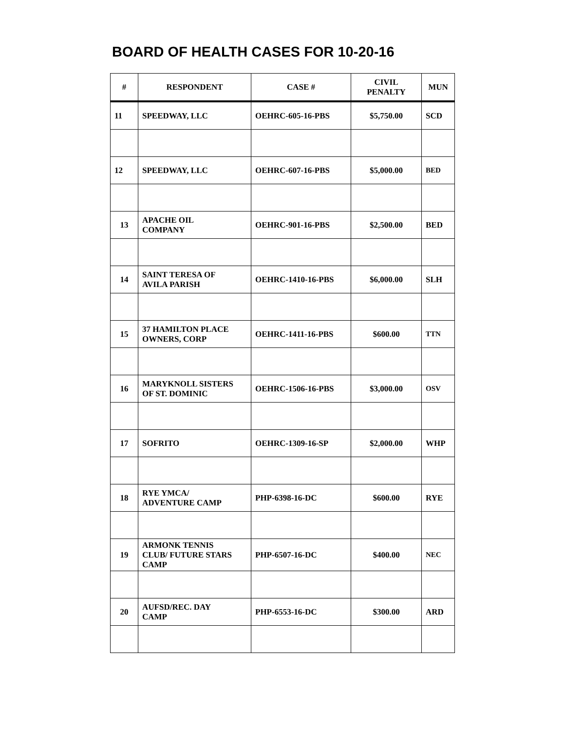BOARD OF HEALTH CASES FOR 10-20-16
| # | RESPONDENT | CASE # | CIVIL PENALTY | MUN |
| --- | --- | --- | --- | --- |
| 11 | SPEEDWAY, LLC | OEHRC-605-16-PBS | $5,750.00 | SCD |
| 12 | SPEEDWAY, LLC | OEHRC-607-16-PBS | $5,000.00 | BED |
| 13 | APACHE OIL COMPANY | OEHRC-901-16-PBS | $2,500.00 | BED |
| 14 | SAINT TERESA OF AVILA PARISH | OEHRC-1410-16-PBS | $6,000.00 | SLH |
| 15 | 37 HAMILTON PLACE OWNERS, CORP | OEHRC-1411-16-PBS | $600.00 | TTN |
| 16 | MARYKNOLL SISTERS OF ST. DOMINIC | OEHRC-1506-16-PBS | $3,000.00 | OSV |
| 17 | SOFRITO | OEHRC-1309-16-SP | $2,000.00 | WHP |
| 18 | RYE YMCA/ ADVENTURE CAMP | PHP-6398-16-DC | $600.00 | RYE |
| 19 | ARMONK TENNIS CLUB/ FUTURE STARS CAMP | PHP-6507-16-DC | $400.00 | NEC |
| 20 | AUFSD/REC. DAY CAMP | PHP-6553-16-DC | $300.00 | ARD |